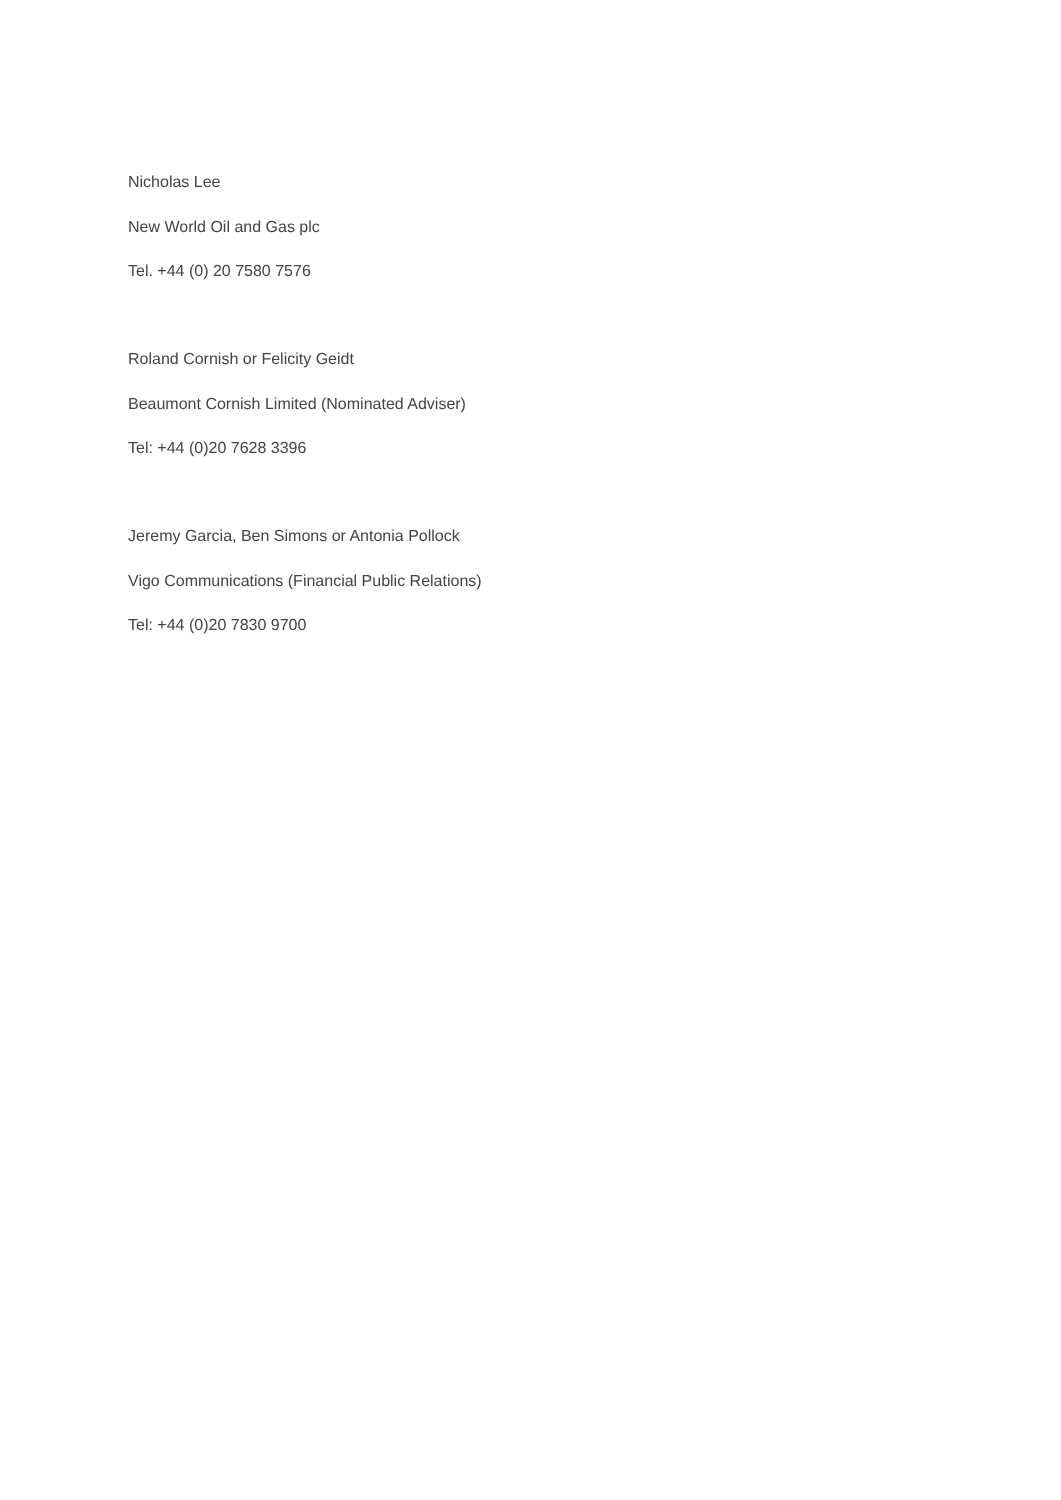Nicholas Lee
New World Oil and Gas plc
Tel. +44 (0) 20 7580 7576
Roland Cornish or Felicity Geidt
Beaumont Cornish Limited (Nominated Adviser)
Tel: +44 (0)20 7628 3396
Jeremy Garcia, Ben Simons or Antonia Pollock
Vigo Communications (Financial Public Relations)
Tel: +44 (0)20 7830 9700